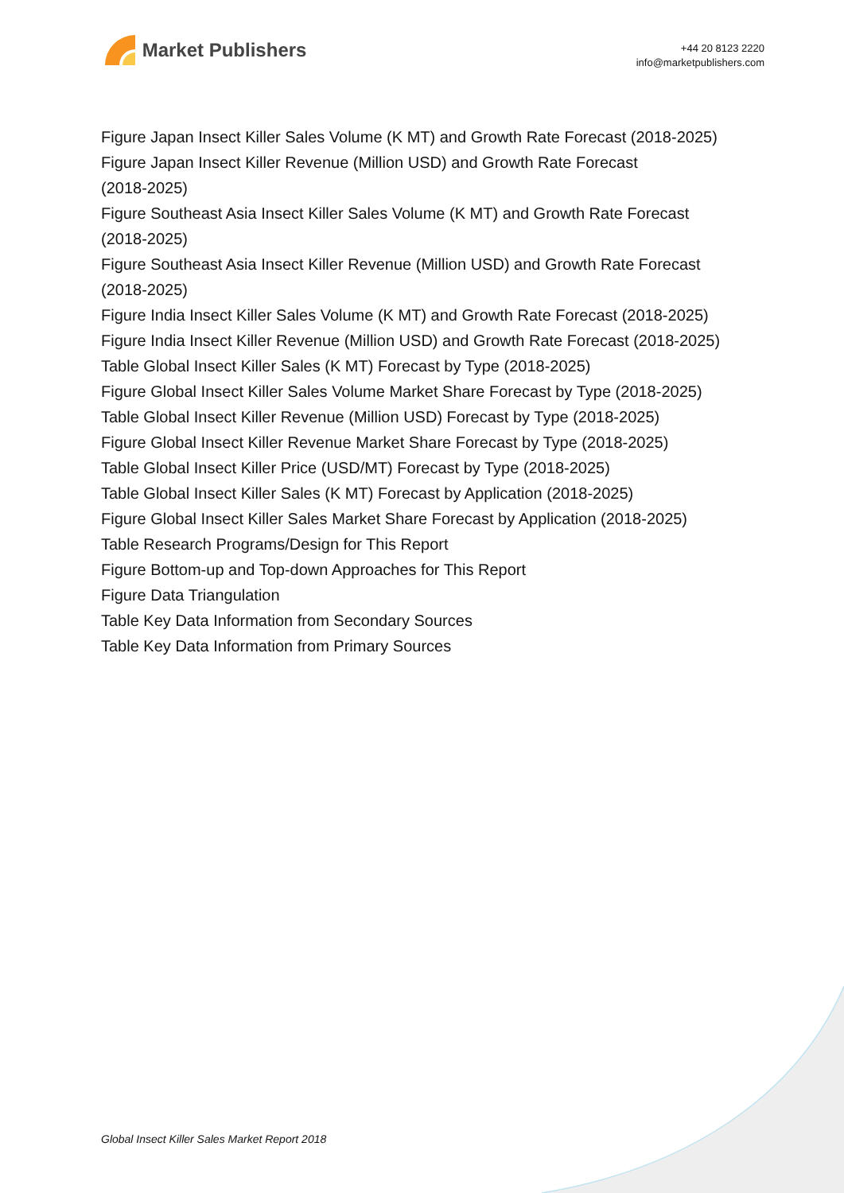Market Publishers
+44 20 8123 2220
info@marketpublishers.com
Figure Japan Insect Killer Sales Volume (K MT) and Growth Rate Forecast (2018-2025)
Figure Japan Insect Killer Revenue (Million USD) and Growth Rate Forecast
(2018-2025)
Figure Southeast Asia Insect Killer Sales Volume (K MT) and Growth Rate Forecast
(2018-2025)
Figure Southeast Asia Insect Killer Revenue (Million USD) and Growth Rate Forecast
(2018-2025)
Figure India Insect Killer Sales Volume (K MT) and Growth Rate Forecast (2018-2025)
Figure India Insect Killer Revenue (Million USD) and Growth Rate Forecast (2018-2025)
Table Global Insect Killer Sales (K MT) Forecast by Type (2018-2025)
Figure Global Insect Killer Sales Volume Market Share Forecast by Type (2018-2025)
Table Global Insect Killer Revenue (Million USD) Forecast by Type (2018-2025)
Figure Global Insect Killer Revenue Market Share Forecast by Type (2018-2025)
Table Global Insect Killer Price (USD/MT) Forecast by Type (2018-2025)
Table Global Insect Killer Sales (K MT) Forecast by Application (2018-2025)
Figure Global Insect Killer Sales Market Share Forecast by Application (2018-2025)
Table Research Programs/Design for This Report
Figure Bottom-up and Top-down Approaches for This Report
Figure Data Triangulation
Table Key Data Information from Secondary Sources
Table Key Data Information from Primary Sources
Global Insect Killer Sales Market Report 2018